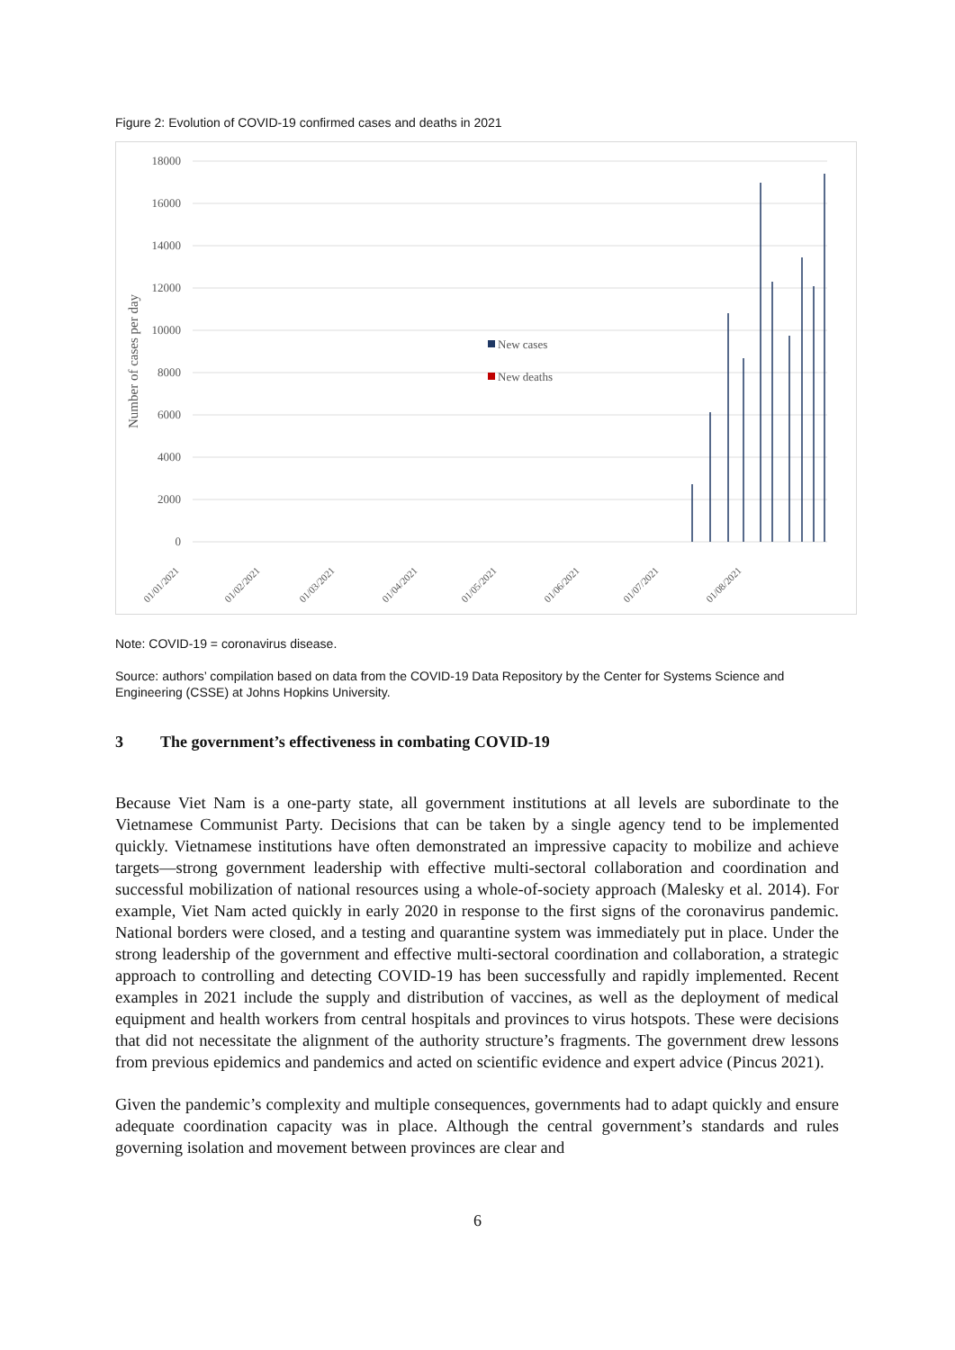Figure 2: Evolution of COVID-19 confirmed cases and deaths in 2021
18000
16000
14000
12000
10000
8000
6000
4000
2000
0
Number of cases per day
New cases
New deaths
01/01/2021
01/02/2021
01/03/2021
01/04/2021
01/05/2021
01/06/2021
01/07/2021
01/08/2021
Note: COVID-19 = coronavirus disease.
Source: authors’ compilation based on data from the COVID-19 Data Repository by the Center for Systems Science and Engineering (CSSE) at Johns Hopkins University.
3 The government’s effectiveness in combating COVID-19
Because Viet Nam is a one-party state, all government institutions at all levels are subordinate to the Vietnamese Communist Party. Decisions that can be taken by a single agency tend to be implemented quickly. Vietnamese institutions have often demonstrated an impressive capacity to mobilize and achieve targets—strong government leadership with effective multi-sectoral collaboration and coordination and successful mobilization of national resources using a whole-of-society approach (Malesky et al. 2014). For example, Viet Nam acted quickly in early 2020 in response to the first signs of the coronavirus pandemic. National borders were closed, and a testing and quarantine system was immediately put in place. Under the strong leadership of the government and effective multi-sectoral coordination and collaboration, a strategic approach to controlling and detecting COVID-19 has been successfully and rapidly implemented. Recent examples in 2021 include the supply and distribution of vaccines, as well as the deployment of medical equipment and health workers from central hospitals and provinces to virus hotspots. These were decisions that did not necessitate the alignment of the authority structure’s fragments. The government drew lessons from previous epidemics and pandemics and acted on scientific evidence and expert advice (Pincus 2021).
Given the pandemic’s complexity and multiple consequences, governments had to adapt quickly and ensure adequate coordination capacity was in place. Although the central government’s standards and rules governing isolation and movement between provinces are clear and
6